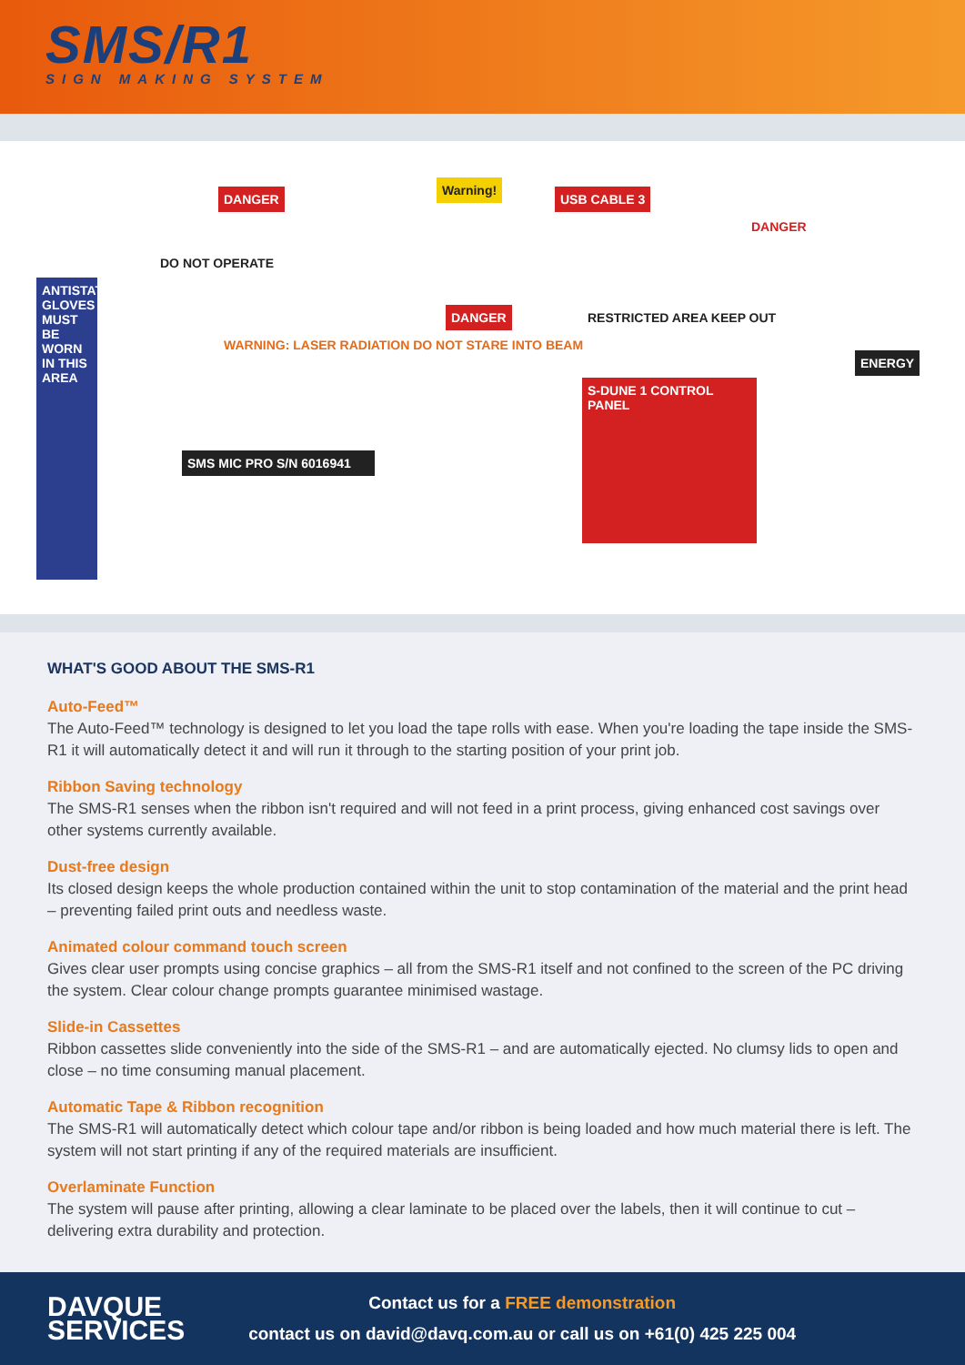SMS/R1
SIGN MAKING SYSTEM
ANTISTATIC GLOVES MUST BE WORN IN THIS AREA
DANGER
DO NOT OPERATE
WARNING: LASER RADIATION DO NOT STARE INTO BEAM
SMS MIC PRO S/N 6016941
Warning!
USB CABLE 3
DANGER RESTRICTED AREA KEEP OUT
S-DUNE 1 CONTROL PANEL
DANGER
ENERGY
WHAT'S GOOD ABOUT THE SMS-R1
Auto-Feed™
The Auto-Feed™ technology is designed to let you load the tape rolls with ease. When you're loading the tape inside the SMS-R1 it will automatically detect it and will run it through to the starting position of your print job.
Ribbon Saving technology
The SMS-R1 senses when the ribbon isn't required and will not feed in a print process, giving enhanced cost savings over other systems currently available.
Dust-free design
Its closed design keeps the whole production contained within the unit to stop contamination of the material and the print head – preventing failed print outs and needless waste.
Animated colour command touch screen
Gives clear user prompts using concise graphics – all from the SMS-R1 itself and not confined to the screen of the PC driving the system. Clear colour change prompts guarantee minimised wastage.
Slide-in Cassettes
Ribbon cassettes slide conveniently into the side of the SMS-R1 – and are automatically ejected. No clumsy lids to open and close – no time consuming manual placement.
Automatic Tape & Ribbon recognition
The SMS-R1 will automatically detect which colour tape and/or ribbon is being loaded and how much material there is left. The system will not start printing if any of the required materials are insufficient.
Overlaminate Function
The system will pause after printing, allowing a clear laminate to be placed over the labels, then it will continue to cut – delivering extra durability and protection.
DAVQUE
SERVICES
Contact us for a FREE demonstration
contact us on david@davq.com.au or call us on +61(0) 425 225 004